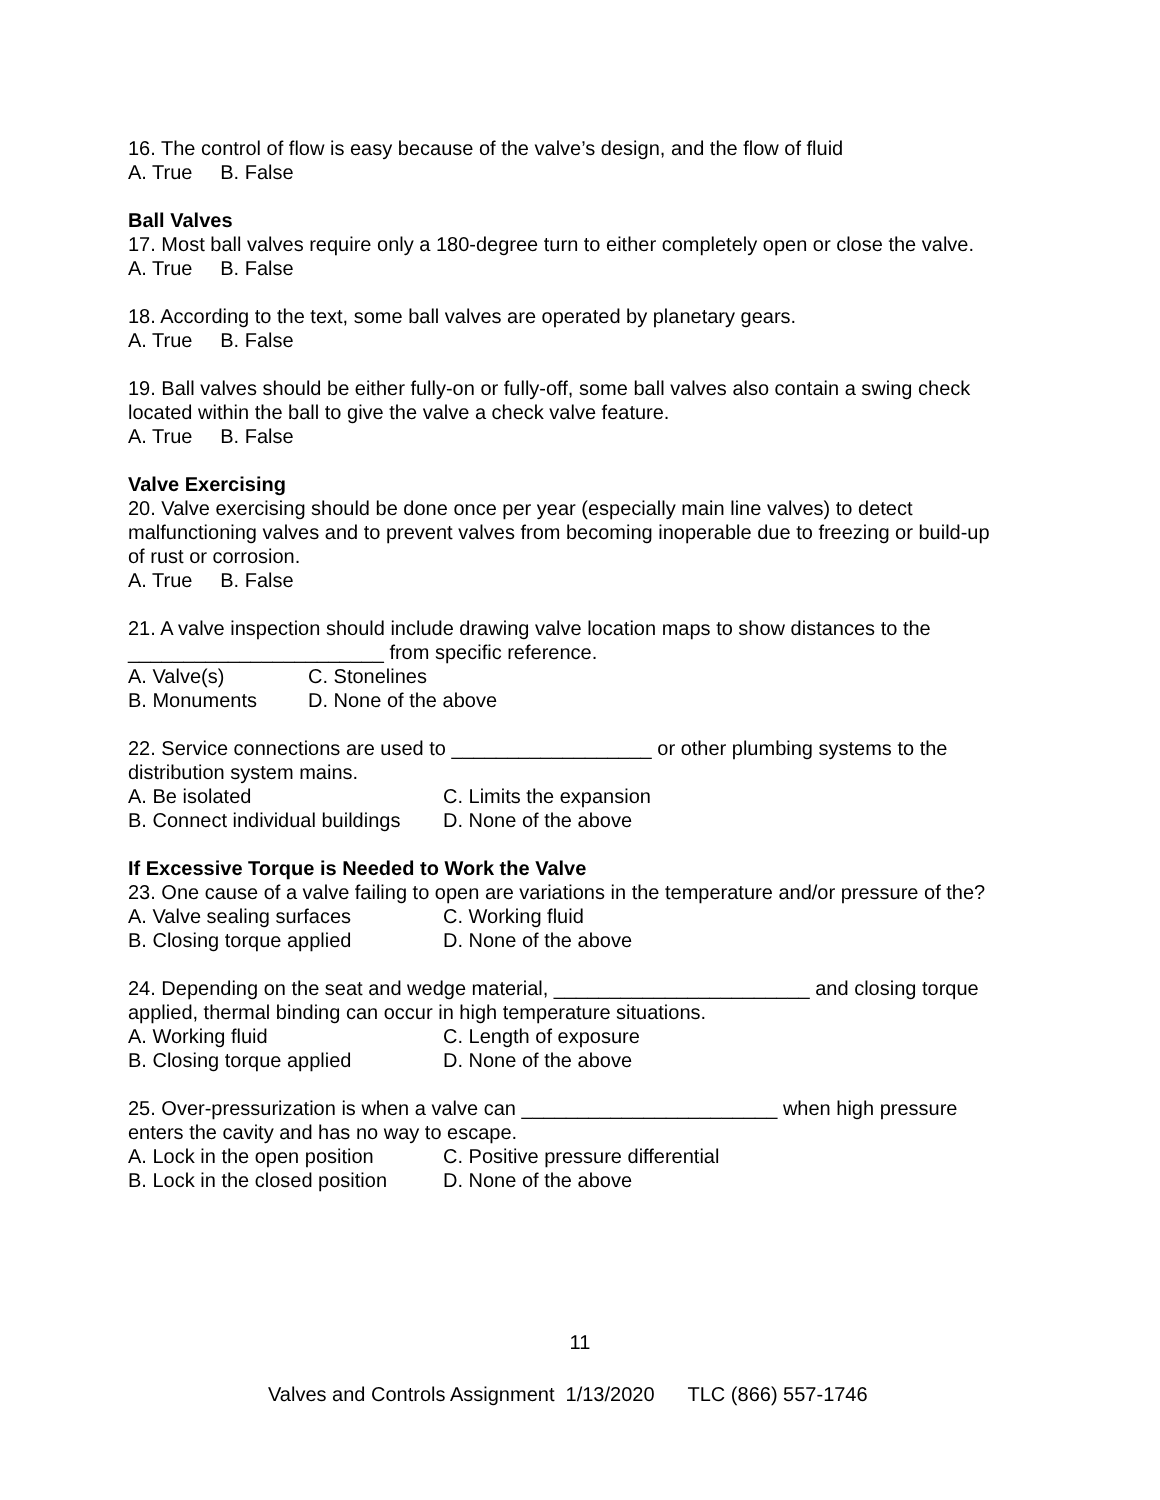16. The control of flow is easy because of the valve’s design, and the flow of fluid
A. True B. False
Ball Valves
17. Most ball valves require only a 180-degree turn to either completely open or close the valve.
A. True B. False
18. According to the text, some ball valves are operated by planetary gears.
A. True B. False
19. Ball valves should be either fully-on or fully-off, some ball valves also contain a swing check located within the ball to give the valve a check valve feature.
A. True B. False
Valve Exercising
20. Valve exercising should be done once per year (especially main line valves) to detect malfunctioning valves and to prevent valves from becoming inoperable due to freezing or build-up of rust or corrosion.
A. True B. False
21. A valve inspection should include drawing valve location maps to show distances to the _______________________ from specific reference.
A. Valve(s) C. Stonelines
B. Monuments D. None of the above
22. Service connections are used to __________________ or other plumbing systems to the distribution system mains.
A. Be isolated C. Limits the expansion
B. Connect individual buildings D. None of the above
If Excessive Torque is Needed to Work the Valve
23. One cause of a valve failing to open are variations in the temperature and/or pressure of the?
A. Valve sealing surfaces C. Working fluid
B. Closing torque applied D. None of the above
24. Depending on the seat and wedge material, _______________________ and closing torque applied, thermal binding can occur in high temperature situations.
A. Working fluid C. Length of exposure
B. Closing torque applied D. None of the above
25. Over-pressurization is when a valve can _______________________ when high pressure enters the cavity and has no way to escape.
A. Lock in the open position C. Positive pressure differential
B. Lock in the closed position D. None of the above
11
Valves and Controls Assignment 1/13/2020 TLC (866) 557-1746